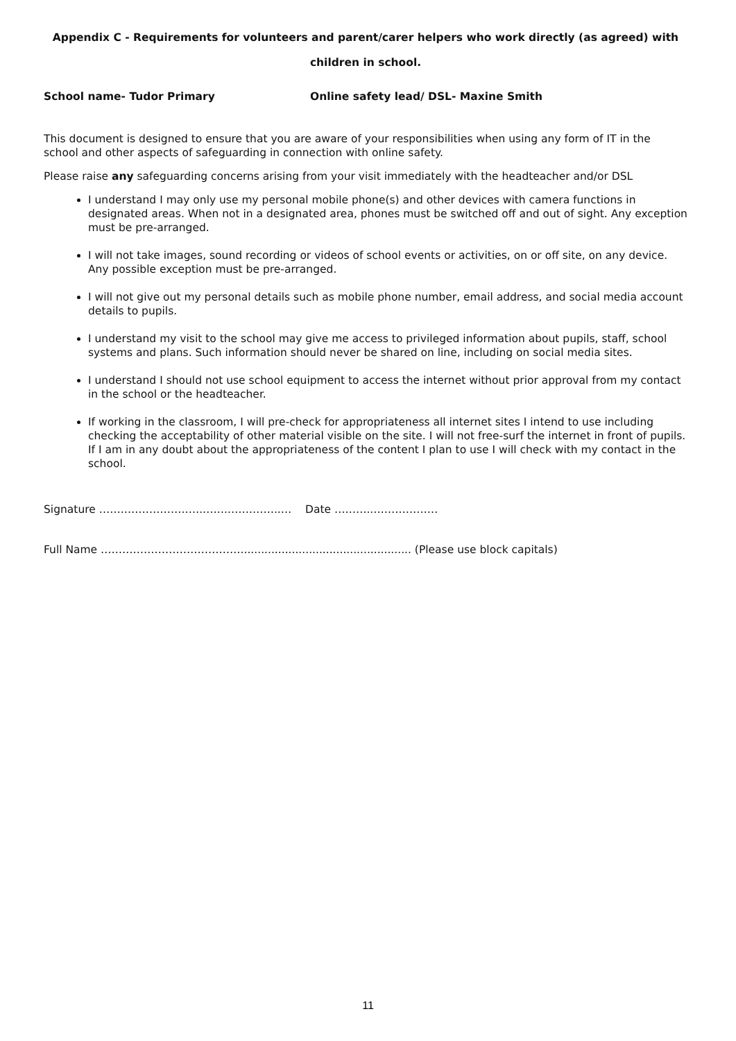Appendix C - Requirements for volunteers and parent/carer helpers who work directly (as agreed) with children in school.
School name- Tudor Primary Online safety lead/ DSL- Maxine Smith
This document is designed to ensure that you are aware of your responsibilities when using any form of IT in the school and other aspects of safeguarding in connection with online safety.
Please raise any safeguarding concerns arising from your visit immediately with the headteacher and/or DSL
I understand I may only use my personal mobile phone(s) and other devices with camera functions in designated areas. When not in a designated area, phones must be switched off and out of sight. Any exception must be pre-arranged.
I will not take images, sound recording or videos of school events or activities, on or off site, on any device. Any possible exception must be pre-arranged.
I will not give out my personal details such as mobile phone number, email address, and social media account details to pupils.
I understand my visit to the school may give me access to privileged information about pupils, staff, school systems and plans. Such information should never be shared on line, including on social media sites.
I understand I should not use school equipment to access the internet without prior approval from my contact in the school or the headteacher.
If working in the classroom, I will pre-check for appropriateness all internet sites I intend to use including checking the acceptability of other material visible on the site. I will not free-surf the internet in front of pupils. If I am in any doubt about the appropriateness of the content I plan to use I will check with my contact in the school.
Signature …….………………….……..…………..… Date ………..………………
Full Name ………………………………….................................................. (Please use block capitals)
11